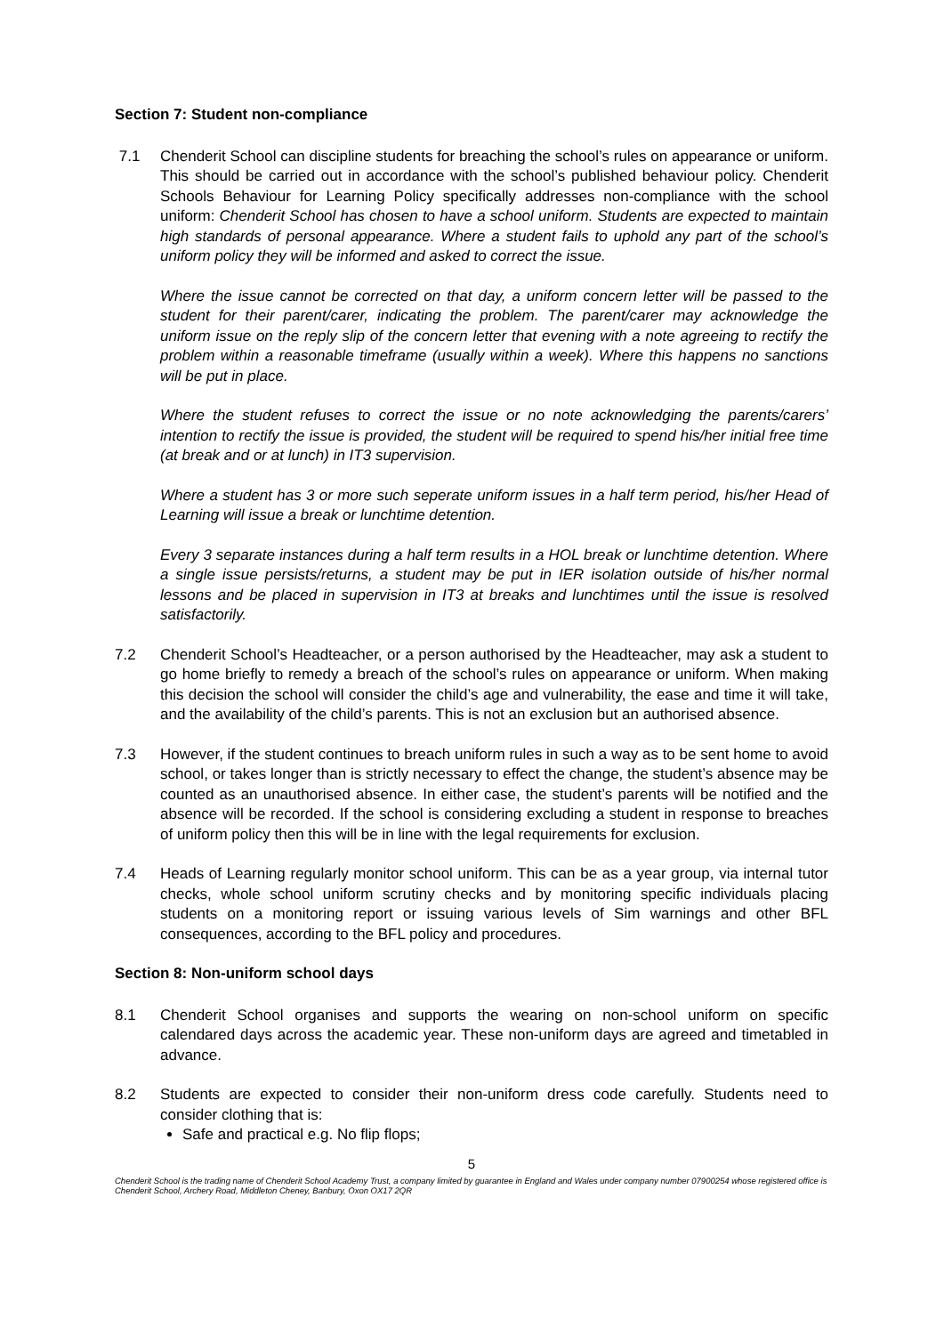Section 7: Student non-compliance
7.1 Chenderit School can discipline students for breaching the school’s rules on appearance or uniform. This should be carried out in accordance with the school’s published behaviour policy. Chenderit Schools Behaviour for Learning Policy specifically addresses non-compliance with the school uniform: Chenderit School has chosen to have a school uniform. Students are expected to maintain high standards of personal appearance. Where a student fails to uphold any part of the school’s uniform policy they will be informed and asked to correct the issue.
Where the issue cannot be corrected on that day, a uniform concern letter will be passed to the student for their parent/carer, indicating the problem. The parent/carer may acknowledge the uniform issue on the reply slip of the concern letter that evening with a note agreeing to rectify the problem within a reasonable timeframe (usually within a week). Where this happens no sanctions will be put in place.
Where the student refuses to correct the issue or no note acknowledging the parents/carers’ intention to rectify the issue is provided, the student will be required to spend his/her initial free time (at break and or at lunch) in IT3 supervision.
Where a student has 3 or more such seperate uniform issues in a half term period, his/her Head of Learning will issue a break or lunchtime detention.
Every 3 separate instances during a half term results in a HOL break or lunchtime detention. Where a single issue persists/returns, a student may be put in IER isolation outside of his/her normal lessons and be placed in supervision in IT3 at breaks and lunchtimes until the issue is resolved satisfactorily.
7.2 Chenderit School’s Headteacher, or a person authorised by the Headteacher, may ask a student to go home briefly to remedy a breach of the school’s rules on appearance or uniform. When making this decision the school will consider the child’s age and vulnerability, the ease and time it will take, and the availability of the child’s parents. This is not an exclusion but an authorised absence.
7.3 However, if the student continues to breach uniform rules in such a way as to be sent home to avoid school, or takes longer than is strictly necessary to effect the change, the student’s absence may be counted as an unauthorised absence. In either case, the student’s parents will be notified and the absence will be recorded. If the school is considering excluding a student in response to breaches of uniform policy then this will be in line with the legal requirements for exclusion.
7.4 Heads of Learning regularly monitor school uniform. This can be as a year group, via internal tutor checks, whole school uniform scrutiny checks and by monitoring specific individuals placing students on a monitoring report or issuing various levels of Sim warnings and other BFL consequences, according to the BFL policy and procedures.
Section 8: Non-uniform school days
8.1 Chenderit School organises and supports the wearing on non-school uniform on specific calendared days across the academic year. These non-uniform days are agreed and timetabled in advance.
8.2 Students are expected to consider their non-uniform dress code carefully. Students need to consider clothing that is:
Safe and practical e.g. No flip flops;
5
Chenderit School is the trading name of Chenderit School Academy Trust, a company limited by guarantee in England and Wales under company number 07900254 whose registered office is Chenderit School, Archery Road, Middleton Cheney, Banbury, Oxon OX17 2QR